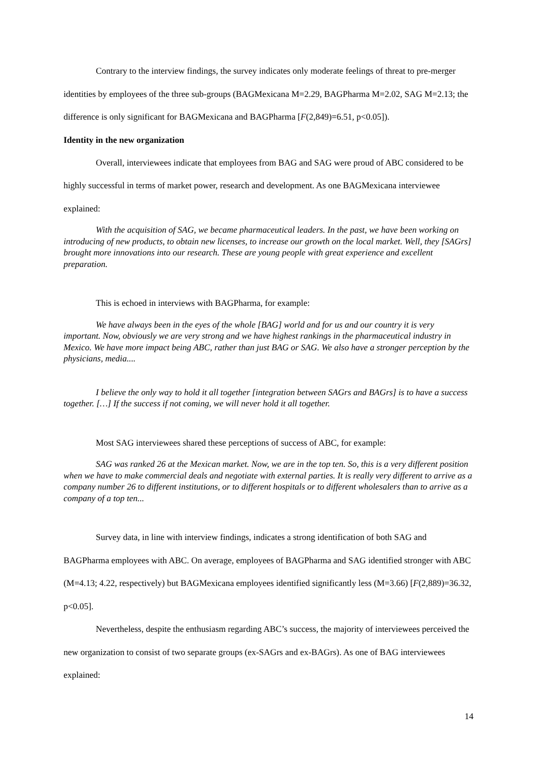Contrary to the interview findings, the survey indicates only moderate feelings of threat to pre-merger identities by employees of the three sub-groups (BAGMexicana M=2.29, BAGPharma M=2.02, SAG M=2.13; the difference is only significant for BAGMexicana and BAGPharma [F(2,849)=6.51, p<0.05]).
Identity in the new organization
Overall, interviewees indicate that employees from BAG and SAG were proud of ABC considered to be highly successful in terms of market power, research and development. As one BAGMexicana interviewee explained:
With the acquisition of SAG, we became pharmaceutical leaders. In the past, we have been working on introducing of new products, to obtain new licenses, to increase our growth on the local market. Well, they [SAGrs] brought more innovations into our research. These are young people with great experience and excellent preparation.
This is echoed in interviews with BAGPharma, for example:
We have always been in the eyes of the whole [BAG] world and for us and our country it is very important. Now, obviously we are very strong and we have highest rankings in the pharmaceutical industry in Mexico. We have more impact being ABC, rather than just BAG or SAG. We also have a stronger perception by the physicians, media....
I believe the only way to hold it all together [integration between SAGrs and BAGrs] is to have a success together. […] If the success if not coming, we will never hold it all together.
Most SAG interviewees shared these perceptions of success of ABC, for example:
SAG was ranked 26 at the Mexican market. Now, we are in the top ten. So, this is a very different position when we have to make commercial deals and negotiate with external parties. It is really very different to arrive as a company number 26 to different institutions, or to different hospitals or to different wholesalers than to arrive as a company of a top ten...
Survey data, in line with interview findings, indicates a strong identification of both SAG and BAGPharma employees with ABC. On average, employees of BAGPharma and SAG identified stronger with ABC (M=4.13; 4.22, respectively) but BAGMexicana employees identified significantly less (M=3.66) [F(2,889)=36.32, p<0.05].
Nevertheless, despite the enthusiasm regarding ABC’s success, the majority of interviewees perceived the new organization to consist of two separate groups (ex-SAGrs and ex-BAGrs). As one of BAG interviewees explained:
14